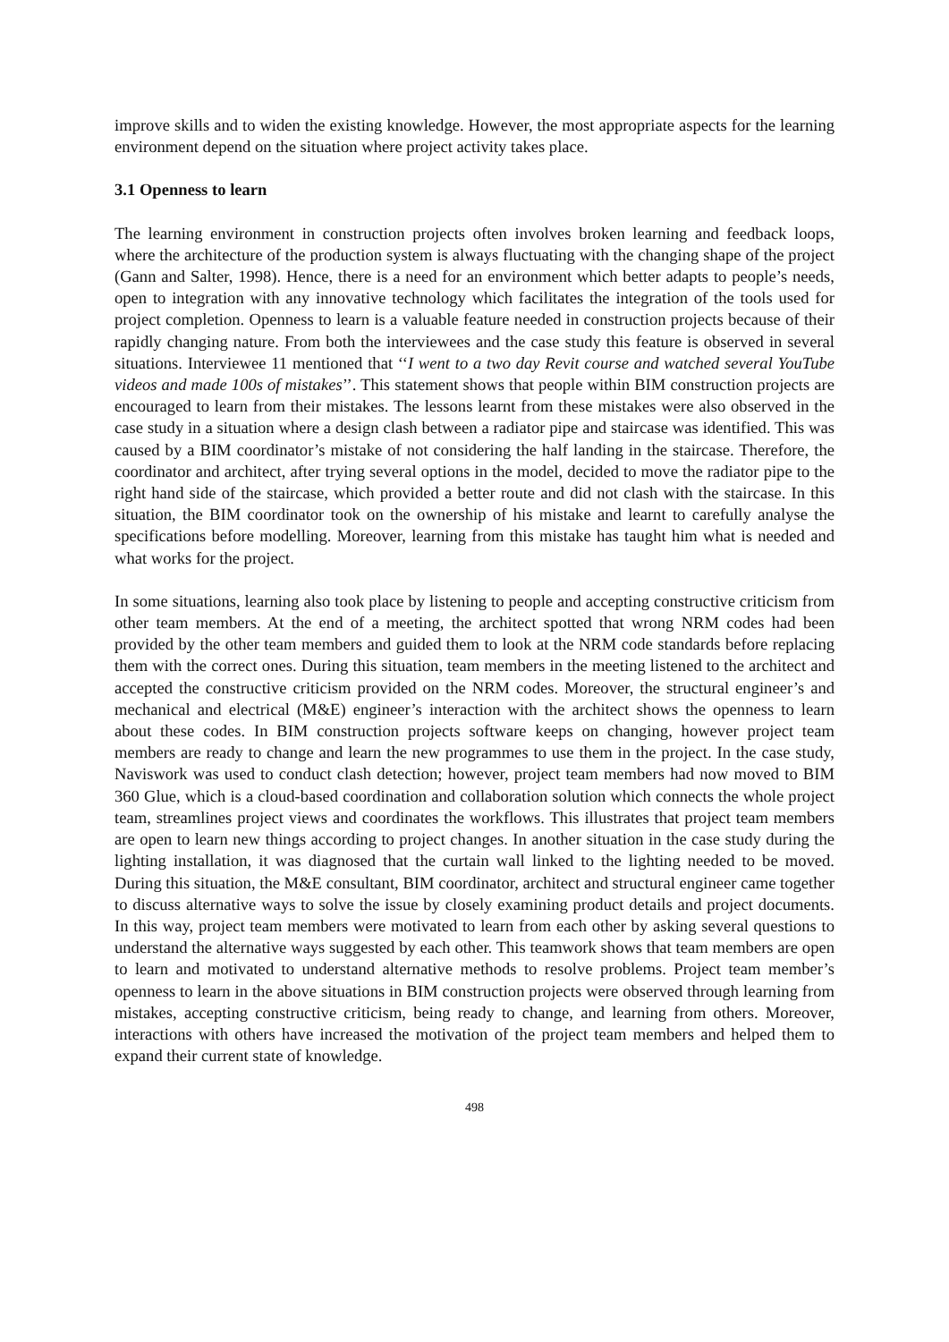improve skills and to widen the existing knowledge. However, the most appropriate aspects for the learning environment depend on the situation where project activity takes place.
3.1 Openness to learn
The learning environment in construction projects often involves broken learning and feedback loops, where the architecture of the production system is always fluctuating with the changing shape of the project (Gann and Salter, 1998). Hence, there is a need for an environment which better adapts to people’s needs, open to integration with any innovative technology which facilitates the integration of the tools used for project completion. Openness to learn is a valuable feature needed in construction projects because of their rapidly changing nature. From both the interviewees and the case study this feature is observed in several situations. Interviewee 11 mentioned that ‘‘I went to a two day Revit course and watched several YouTube videos and made 100s of mistakes’’. This statement shows that people within BIM construction projects are encouraged to learn from their mistakes. The lessons learnt from these mistakes were also observed in the case study in a situation where a design clash between a radiator pipe and staircase was identified. This was caused by a BIM coordinator’s mistake of not considering the half landing in the staircase. Therefore, the coordinator and architect, after trying several options in the model, decided to move the radiator pipe to the right hand side of the staircase, which provided a better route and did not clash with the staircase. In this situation, the BIM coordinator took on the ownership of his mistake and learnt to carefully analyse the specifications before modelling. Moreover, learning from this mistake has taught him what is needed and what works for the project.
In some situations, learning also took place by listening to people and accepting constructive criticism from other team members. At the end of a meeting, the architect spotted that wrong NRM codes had been provided by the other team members and guided them to look at the NRM code standards before replacing them with the correct ones. During this situation, team members in the meeting listened to the architect and accepted the constructive criticism provided on the NRM codes. Moreover, the structural engineer’s and mechanical and electrical (M&E) engineer’s interaction with the architect shows the openness to learn about these codes. In BIM construction projects software keeps on changing, however project team members are ready to change and learn the new programmes to use them in the project. In the case study, Naviswork was used to conduct clash detection; however, project team members had now moved to BIM 360 Glue, which is a cloud-based coordination and collaboration solution which connects the whole project team, streamlines project views and coordinates the workflows. This illustrates that project team members are open to learn new things according to project changes. In another situation in the case study during the lighting installation, it was diagnosed that the curtain wall linked to the lighting needed to be moved. During this situation, the M&E consultant, BIM coordinator, architect and structural engineer came together to discuss alternative ways to solve the issue by closely examining product details and project documents. In this way, project team members were motivated to learn from each other by asking several questions to understand the alternative ways suggested by each other. This teamwork shows that team members are open to learn and motivated to understand alternative methods to resolve problems. Project team member’s openness to learn in the above situations in BIM construction projects were observed through learning from mistakes, accepting constructive criticism, being ready to change, and learning from others. Moreover, interactions with others have increased the motivation of the project team members and helped them to expand their current state of knowledge.
498